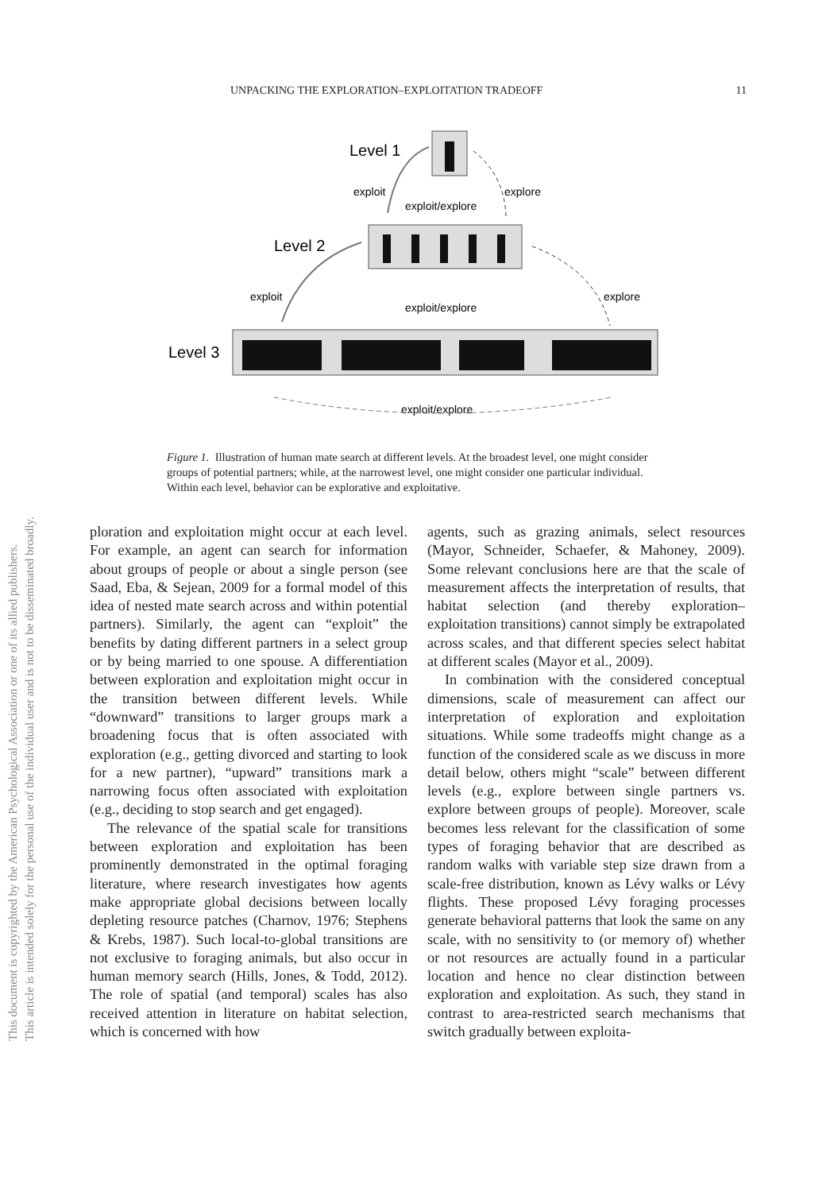This document is copyrighted by the American Psychological Association or one of its allied publishers.
This article is intended solely for the personal use of the individual user and is not to be disseminated broadly.
UNPACKING THE EXPLORATION–EXPLOITATION TRADEOFF 11
Level 1
Level 2
Level 3
exploit
explore
exploit/explore
exploit
explore
exploit/explore
exploit/explore
Figure 1. Illustration of human mate search at different levels. At the broadest level, one might consider groups of potential partners; while, at the narrowest level, one might consider one particular individual. Within each level, behavior can be explorative and exploitative.
ploration and exploitation might occur at each level. For example, an agent can search for information about groups of people or about a single person (see Saad, Eba, & Sejean, 2009 for a formal model of this idea of nested mate search across and within potential partners). Similarly, the agent can “exploit” the benefits by dating different partners in a select group or by being married to one spouse. A differentiation between exploration and exploitation might occur in the transition between different levels. While “downward” transitions to larger groups mark a broadening focus that is often associated with exploration (e.g., getting divorced and starting to look for a new partner), “upward” transitions mark a narrowing focus often associated with exploitation (e.g., deciding to stop search and get engaged).
The relevance of the spatial scale for transitions between exploration and exploitation has been prominently demonstrated in the optimal foraging literature, where research investigates how agents make appropriate global decisions between locally depleting resource patches (Charnov, 1976; Stephens & Krebs, 1987). Such local-to-global transitions are not exclusive to foraging animals, but also occur in human memory search (Hills, Jones, & Todd, 2012). The role of spatial (and temporal) scales has also received attention in literature on habitat selection, which is concerned with how
agents, such as grazing animals, select resources (Mayor, Schneider, Schaefer, & Mahoney, 2009). Some relevant conclusions here are that the scale of measurement affects the interpretation of results, that habitat selection (and thereby exploration–exploitation transitions) cannot simply be extrapolated across scales, and that different species select habitat at different scales (Mayor et al., 2009).
In combination with the considered conceptual dimensions, scale of measurement can affect our interpretation of exploration and exploitation situations. While some tradeoffs might change as a function of the considered scale as we discuss in more detail below, others might “scale” between different levels (e.g., explore between single partners vs. explore between groups of people). Moreover, scale becomes less relevant for the classification of some types of foraging behavior that are described as random walks with variable step size drawn from a scale-free distribution, known as Lévy walks or Lévy flights. These proposed Lévy foraging processes generate behavioral patterns that look the same on any scale, with no sensitivity to (or memory of) whether or not resources are actually found in a particular location and hence no clear distinction between exploration and exploitation. As such, they stand in contrast to area-restricted search mechanisms that switch gradually between exploita-